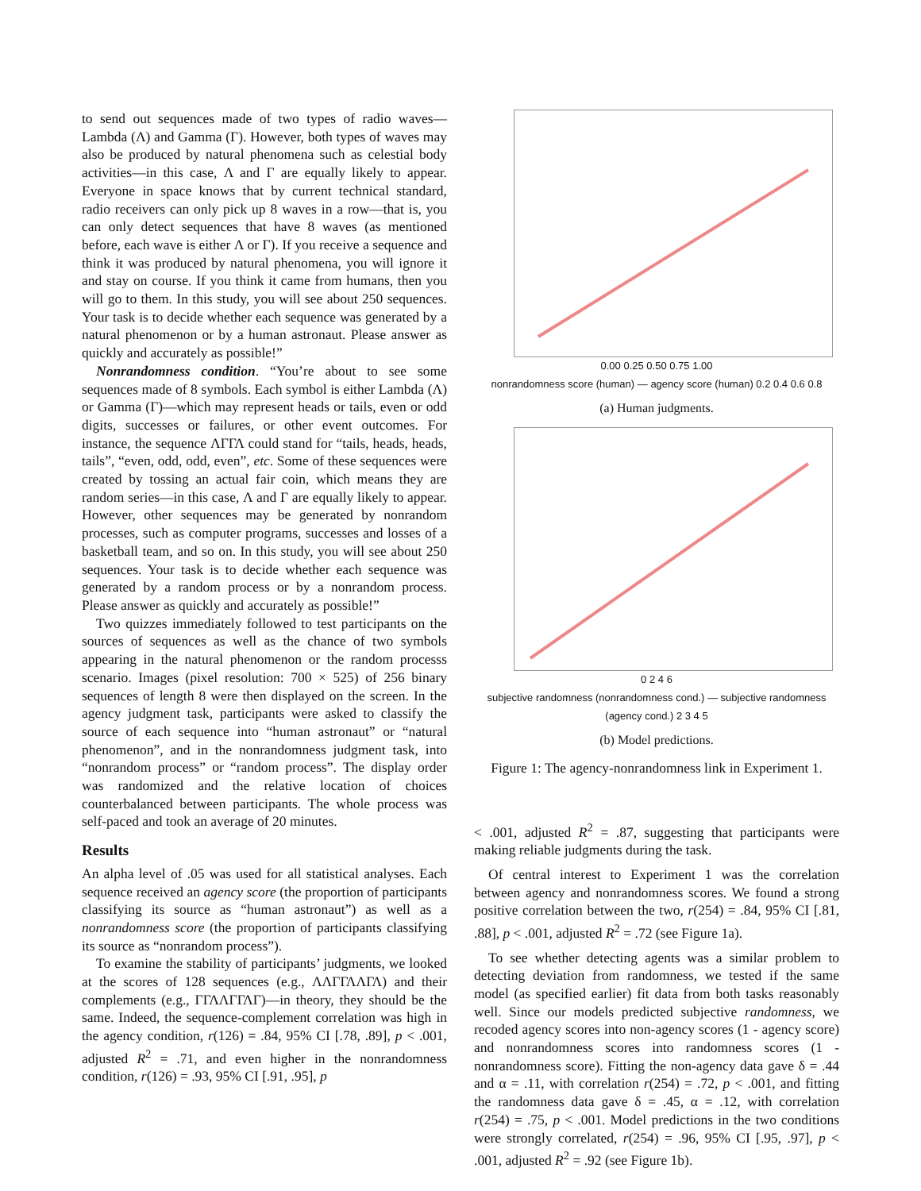to send out sequences made of two types of radio waves—Lambda (Λ) and Gamma (Γ). However, both types of waves may also be produced by natural phenomena such as celestial body activities—in this case, Λ and Γ are equally likely to appear. Everyone in space knows that by current technical standard, radio receivers can only pick up 8 waves in a row—that is, you can only detect sequences that have 8 waves (as mentioned before, each wave is either Λ or Γ). If you receive a sequence and think it was produced by natural phenomena, you will ignore it and stay on course. If you think it came from humans, then you will go to them. In this study, you will see about 250 sequences. Your task is to decide whether each sequence was generated by a natural phenomenon or by a human astronaut. Please answer as quickly and accurately as possible!”
Nonrandomness condition. “You’re about to see some sequences made of 8 symbols. Each symbol is either Lambda (Λ) or Gamma (Γ)—which may represent heads or tails, even or odd digits, successes or failures, or other event outcomes. For instance, the sequence ΛΓΓΛ could stand for “tails, heads, heads, tails”, “even, odd, odd, even”, etc. Some of these sequences were created by tossing an actual fair coin, which means they are random series—in this case, Λ and Γ are equally likely to appear. However, other sequences may be generated by nonrandom processes, such as computer programs, successes and losses of a basketball team, and so on. In this study, you will see about 250 sequences. Your task is to decide whether each sequence was generated by a random process or by a nonrandom process. Please answer as quickly and accurately as possible!”
Two quizzes immediately followed to test participants on the sources of sequences as well as the chance of two symbols appearing in the natural phenomenon or the random processs scenario. Images (pixel resolution: 700 × 525) of 256 binary sequences of length 8 were then displayed on the screen. In the agency judgment task, participants were asked to classify the source of each sequence into “human astronaut” or “natural phenomenon”, and in the nonrandomness judgment task, into “nonrandom process” or “random process”. The display order was randomized and the relative location of choices counterbalanced between participants. The whole process was self-paced and took an average of 20 minutes.
Results
An alpha level of .05 was used for all statistical analyses. Each sequence received an agency score (the proportion of participants classifying its source as “human astronaut”) as well as a nonrandomness score (the proportion of participants classifying its source as “nonrandom process”).
To examine the stability of participants’ judgments, we looked at the scores of 128 sequences (e.g., ΛΛΓΓΛΛΓΛ) and their complements (e.g., ΓΓΛΛΓΓΛΓ)—in theory, they should be the same. Indeed, the sequence-complement correlation was high in the agency condition, r(126) = .84, 95% CI [.78, .89], p < .001, adjusted R<sup>2</sup> = .71, and even higher in the nonrandomness condition, r(126) = .93, 95% CI [.91, .95], p
0.00 0.25 0.50 0.75 1.00
nonrandomness score (human) — agency score (human) 0.2 0.4 0.6 0.8
(a) Human judgments.
0 2 4 6
subjective randomness (nonrandomness cond.) — subjective randomness (agency cond.) 2 3 4 5
(b) Model predictions.
Figure 1: The agency-nonrandomness link in Experiment 1.
< .001, adjusted R<sup>2</sup> = .87, suggesting that participants were making reliable judgments during the task.
Of central interest to Experiment 1 was the correlation between agency and nonrandomness scores. We found a strong positive correlation between the two, r(254) = .84, 95% CI [.81, .88], p < .001, adjusted R<sup>2</sup> = .72 (see Figure 1a).
To see whether detecting agents was a similar problem to detecting deviation from randomness, we tested if the same model (as specified earlier) fit data from both tasks reasonably well. Since our models predicted subjective randomness, we recoded agency scores into non-agency scores (1 - agency score) and nonrandomness scores into randomness scores (1 - nonrandomness score). Fitting the non-agency data gave δ = .44 and α = .11, with correlation r(254) = .72, p < .001, and fitting the randomness data gave δ = .45, α = .12, with correlation r(254) = .75, p < .001. Model predictions in the two conditions were strongly correlated, r(254) = .96, 95% CI [.95, .97], p < .001, adjusted R<sup>2</sup> = .92 (see Figure 1b).